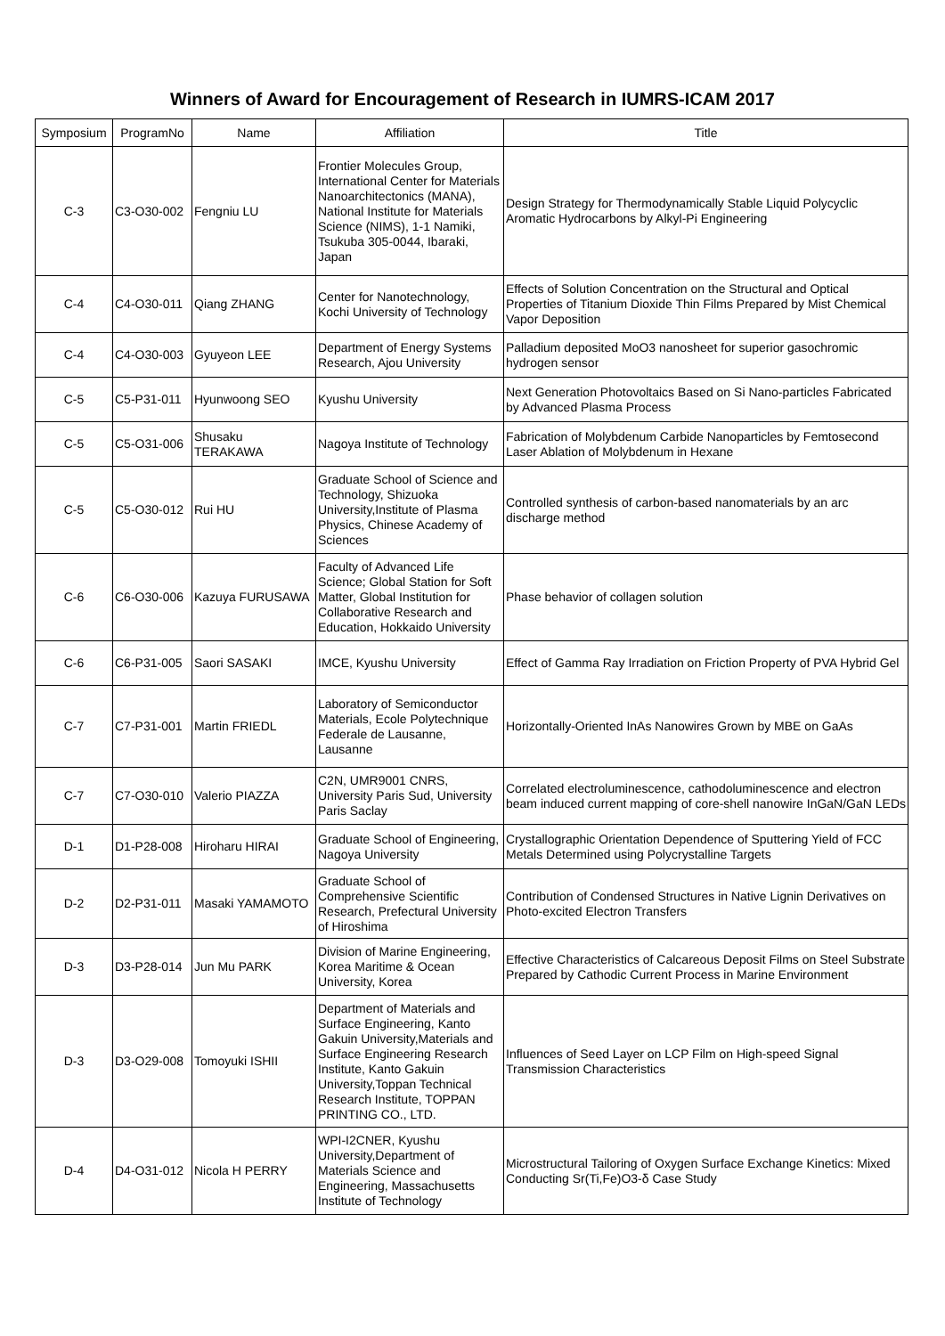Winners of Award for Encouragement of Research in IUMRS-ICAM 2017
| Symposium | ProgramNo | Name | Affiliation | Title |
| --- | --- | --- | --- | --- |
| C-3 | C3-O30-002 | Fengniu LU | Frontier Molecules Group, International Center for Materials Nanoarchitectonics (MANA), National Institute for Materials Science (NIMS), 1-1 Namiki, Tsukuba 305-0044, Ibaraki, Japan | Design Strategy for Thermodynamically Stable Liquid Polycyclic Aromatic Hydrocarbons by Alkyl-Pi Engineering |
| C-4 | C4-O30-011 | Qiang ZHANG | Center for Nanotechnology, Kochi University of Technology | Effects of Solution Concentration on the Structural and Optical Properties of Titanium Dioxide Thin Films Prepared by Mist Chemical Vapor Deposition |
| C-4 | C4-O30-003 | Gyuyeon LEE | Department of Energy Systems Research, Ajou University | Palladium deposited MoO3 nanosheet for superior gasochromic hydrogen sensor |
| C-5 | C5-P31-011 | Hyunwoong SEO | Kyushu University | Next Generation Photovoltaics Based on Si Nano-particles Fabricated by Advanced Plasma Process |
| C-5 | C5-O31-006 | Shusaku TERAKAWA | Nagoya Institute of Technology | Fabrication of Molybdenum Carbide Nanoparticles by Femtosecond Laser Ablation of Molybdenum in Hexane |
| C-5 | C5-O30-012 | Rui HU | Graduate School of Science and Technology, Shizuoka University,Institute of Plasma Physics, Chinese Academy of Sciences | Controlled synthesis of carbon-based nanomaterials by an arc discharge method |
| C-6 | C6-O30-006 | Kazuya FURUSAWA | Faculty of Advanced Life Science; Global Station for Soft Matter, Global Institution for Collaborative Research and Education, Hokkaido University | Phase behavior of collagen solution |
| C-6 | C6-P31-005 | Saori SASAKI | IMCE, Kyushu University | Effect of Gamma Ray Irradiation on Friction Property of PVA Hybrid Gel |
| C-7 | C7-P31-001 | Martin FRIEDL | Laboratory of Semiconductor Materials, Ecole Polytechnique Federale de Lausanne, Lausanne | Horizontally-Oriented InAs Nanowires Grown by MBE on GaAs |
| C-7 | C7-O30-010 | Valerio PIAZZA | C2N, UMR9001 CNRS, University Paris Sud, University Paris Saclay | Correlated electroluminescence, cathodoluminescence and electron beam induced current mapping of core-shell nanowire InGaN/GaN LEDs |
| D-1 | D1-P28-008 | Hiroharu HIRAI | Graduate School of Engineering, Nagoya University | Crystallographic Orientation Dependence of Sputtering Yield of FCC Metals Determined using Polycrystalline Targets |
| D-2 | D2-P31-011 | Masaki YAMAMOTO | Graduate School of Comprehensive Scientific Research, Prefectural University of Hiroshima | Contribution of Condensed Structures in Native Lignin Derivatives on Photo-excited Electron Transfers |
| D-3 | D3-P28-014 | Jun Mu PARK | Division of Marine Engineering, Korea Maritime & Ocean University, Korea | Effective Characteristics of Calcareous Deposit Films on Steel Substrate Prepared by Cathodic Current Process in Marine Environment |
| D-3 | D3-O29-008 | Tomoyuki ISHII | Department of Materials and Surface Engineering, Kanto Gakuin University,Materials and Surface Engineering Research Institute, Kanto Gakuin University,Toppan Technical Research Institute, TOPPAN PRINTING CO., LTD. | Influences of Seed Layer on LCP Film on High-speed Signal Transmission Characteristics |
| D-4 | D4-O31-012 | Nicola H PERRY | WPI-I2CNER, Kyushu University,Department of Materials Science and Engineering, Massachusetts Institute of Technology | Microstructural Tailoring of Oxygen Surface Exchange Kinetics: Mixed Conducting Sr(Ti,Fe)O3-δ Case Study |